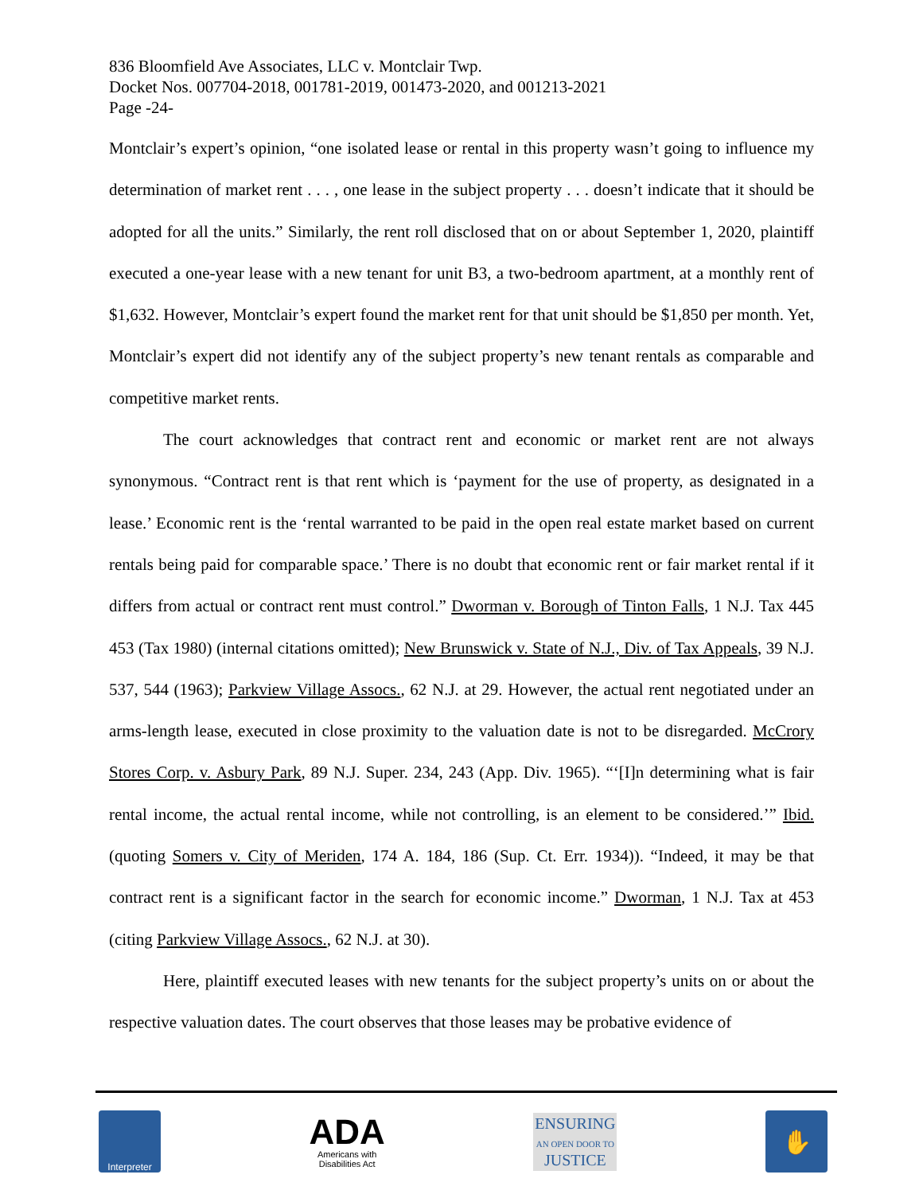836 Bloomfield Ave Associates, LLC v. Montclair Twp.
Docket Nos. 007704-2018, 001781-2019, 001473-2020, and 001213-2021
Page -24-
Montclair’s expert’s opinion, “one isolated lease or rental in this property wasn’t going to influence my determination of market rent . . . , one lease in the subject property . . . doesn’t indicate that it should be adopted for all the units.” Similarly, the rent roll disclosed that on or about September 1, 2020, plaintiff executed a one-year lease with a new tenant for unit B3, a two-bedroom apartment, at a monthly rent of $1,632. However, Montclair’s expert found the market rent for that unit should be $1,850 per month. Yet, Montclair’s expert did not identify any of the subject property’s new tenant rentals as comparable and competitive market rents.
The court acknowledges that contract rent and economic or market rent are not always synonymous. “Contract rent is that rent which is ‘payment for the use of property, as designated in a lease.’ Economic rent is the ‘rental warranted to be paid in the open real estate market based on current rentals being paid for comparable space.’ There is no doubt that economic rent or fair market rental if it differs from actual or contract rent must control.” Dworman v. Borough of Tinton Falls, 1 N.J. Tax 445 453 (Tax 1980) (internal citations omitted); New Brunswick v. State of N.J., Div. of Tax Appeals, 39 N.J. 537, 544 (1963); Parkview Village Assocs., 62 N.J. at 29. However, the actual rent negotiated under an arms-length lease, executed in close proximity to the valuation date is not to be disregarded. McCrory Stores Corp. v. Asbury Park, 89 N.J. Super. 234, 243 (App. Div. 1965). “‘[I]n determining what is fair rental income, the actual rental income, while not controlling, is an element to be considered.’” Ibid. (quoting Somers v. City of Meriden, 174 A. 184, 186 (Sup. Ct. Err. 1934)). “Indeed, it may be that contract rent is a significant factor in the search for economic income.” Dworman, 1 N.J. Tax at 453 (citing Parkview Village Assocs., 62 N.J. at 30).
Here, plaintiff executed leases with new tenants for the subject property’s units on or about the respective valuation dates. The court observes that those leases may be probative evidence of
Interpreter
ADA
Americans with
Disabilities Act
ENSURING
AN OPEN DOOR TO
JUSTICE
✋